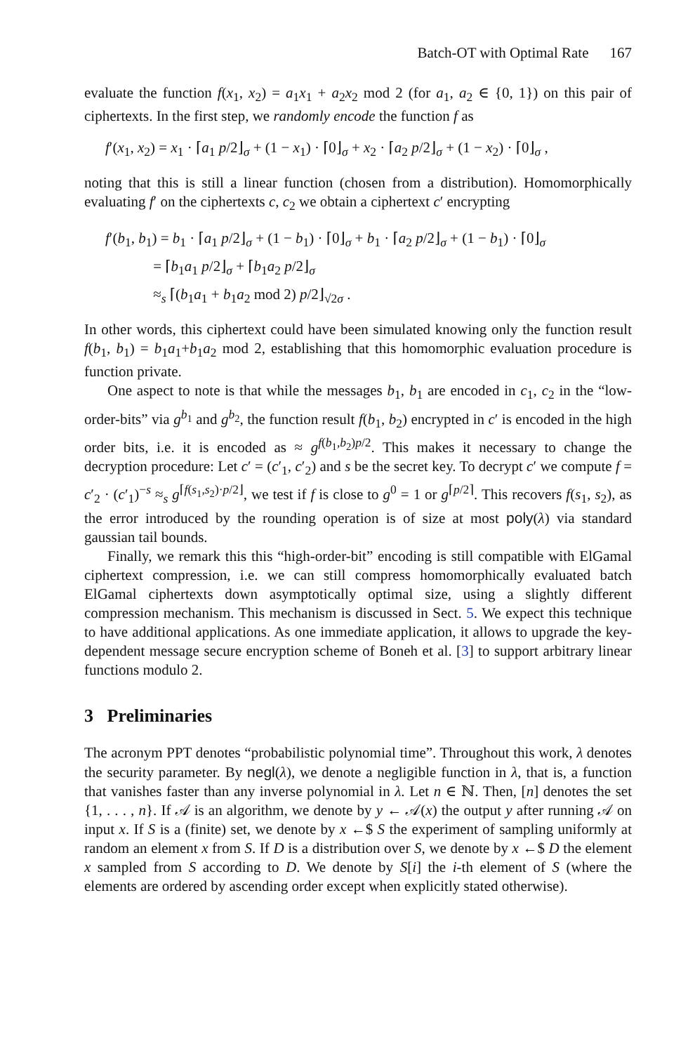Batch-OT with Optimal Rate 167
evaluate the function f(x<sub>1</sub>, x<sub>2</sub>) = a<sub>1</sub>x<sub>1</sub> + a<sub>2</sub>x<sub>2</sub> mod 2 (for a<sub>1</sub>, a<sub>2</sub> ∈ {0, 1}) on this pair of ciphertexts. In the first step, we randomly encode the function f as
f′(x<sub>1</sub>, x<sub>2</sub>) = x<sub>1</sub> · ⌈a<sub>1</sub> p/2⌋<sub>σ</sub> + (1 − x<sub>1</sub>) · ⌈0⌋<sub>σ</sub> + x<sub>2</sub> · ⌈a<sub>2</sub> p/2⌋<sub>σ</sub> + (1 − x<sub>2</sub>) · ⌈0⌋<sub>σ</sub> ,
noting that this is still a linear function (chosen from a distribution). Homomorphically evaluating f′ on the ciphertexts c, c<sub>2</sub> we obtain a ciphertext c′ encrypting
f′(b<sub>1</sub>, b<sub>1</sub>) = b<sub>1</sub> · ⌈a<sub>1</sub> p/2⌋<sub>σ</sub> + (1 − b<sub>1</sub>) · ⌈0⌋<sub>σ</sub> + b<sub>1</sub> · ⌈a<sub>2</sub> p/2⌋<sub>σ</sub> + (1 − b<sub>1</sub>) · ⌈0⌋<sub>σ</sub>
= ⌈b<sub>1</sub>a<sub>1</sub> p/2⌋<sub>σ</sub> + ⌈b<sub>1</sub>a<sub>2</sub> p/2⌋<sub>σ</sub>
≈<sub>s</sub> ⌈(b<sub>1</sub>a<sub>1</sub> + b<sub>1</sub>a<sub>2</sub> mod 2) p/2⌋<sub>√2σ</sub> .
In other words, this ciphertext could have been simulated knowing only the function result f(b<sub>1</sub>, b<sub>1</sub>) = b<sub>1</sub>a<sub>1</sub>+b<sub>1</sub>a<sub>2</sub> mod 2, establishing that this homomorphic evaluation procedure is function private.
One aspect to note is that while the messages b<sub>1</sub>, b<sub>1</sub> are encoded in c<sub>1</sub>, c<sub>2</sub> in the “low-order-bits” via g<sup>b<sub>1</sub></sup> and g<sup>b<sub>2</sub></sup>, the function result f(b<sub>1</sub>, b<sub>2</sub>) encrypted in c′ is encoded in the high order bits, i.e. it is encoded as ≈ g<sup>f(b<sub>1</sub>,b<sub>2</sub>)p/2</sup>. This makes it necessary to change the decryption procedure: Let c′ = (c′<sub>1</sub>, c′<sub>2</sub>) and s be the secret key. To decrypt c′ we compute f = c′<sub>2</sub> · (c′<sub>1</sub>)<sup>−s</sup> ≈<sub>s</sub> g<sup>⌈f(s<sub>1</sub>,s<sub>2</sub>)·p/2⌋</sup>, we test if f is close to g<sup>0</sup> = 1 or g<sup>⌈p/2⌉</sup>. This recovers f(s<sub>1</sub>, s<sub>2</sub>), as the error introduced by the rounding operation is of size at most poly(λ) via standard gaussian tail bounds.
Finally, we remark this this “high-order-bit” encoding is still compatible with ElGamal ciphertext compression, i.e. we can still compress homomorphically evaluated batch ElGamal ciphertexts down asymptotically optimal size, using a slightly different compression mechanism. This mechanism is discussed in Sect. 5. We expect this technique to have additional applications. As one immediate application, it allows to upgrade the key-dependent message secure encryption scheme of Boneh et al. [3] to support arbitrary linear functions modulo 2.
3 Preliminaries
The acronym PPT denotes “probabilistic polynomial time”. Throughout this work, λ denotes the security parameter. By negl(λ), we denote a negligible function in λ, that is, a function that vanishes faster than any inverse polynomial in λ. Let n ∈ ℕ. Then, [n] denotes the set {1, . . . , n}. If 𝒜 is an algorithm, we denote by y ← 𝒜(x) the output y after running 𝒜 on input x. If S is a (finite) set, we denote by x ←$ S the experiment of sampling uniformly at random an element x from S. If D is a distribution over S, we denote by x ←$ D the element x sampled from S according to D. We denote by S[i] the i-th element of S (where the elements are ordered by ascending order except when explicitly stated otherwise).